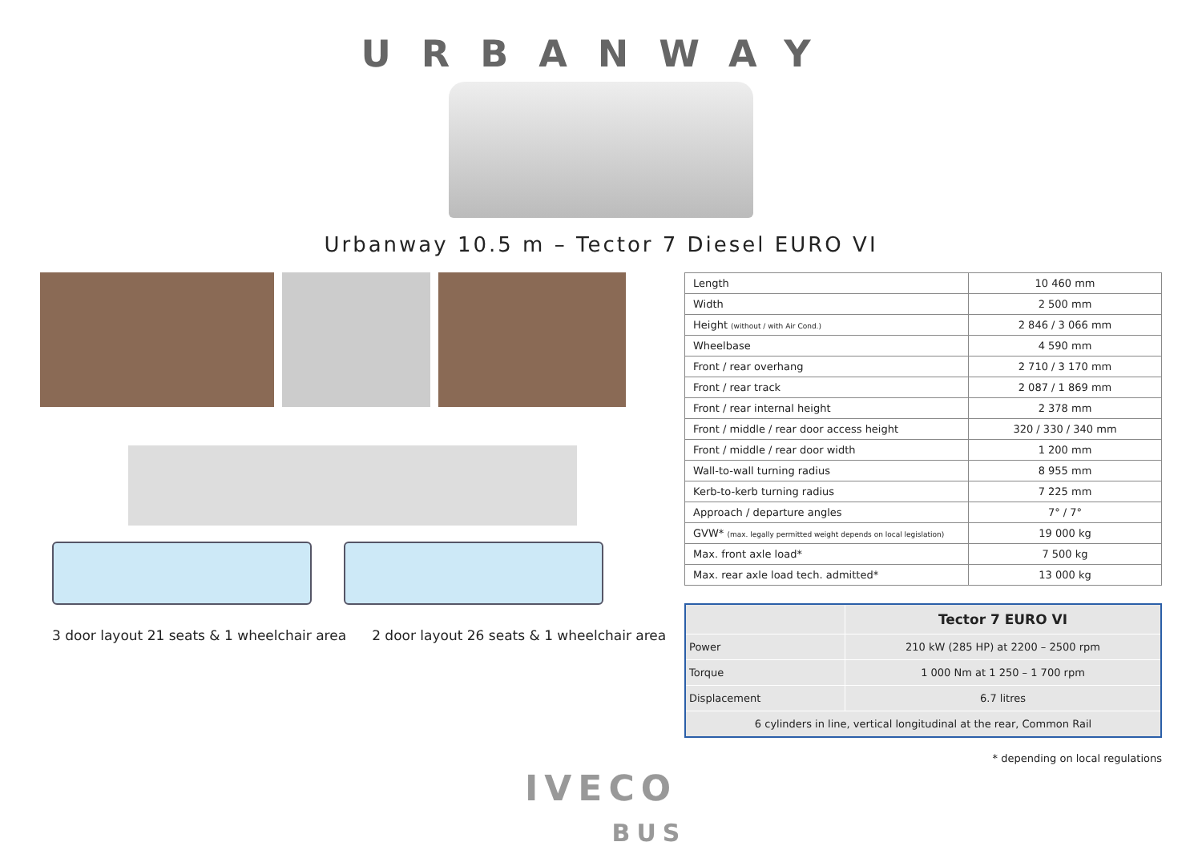URBANWAY
Urbanway 10.5 m – Tector 7 Diesel EURO VI
3 door layout 21 seats & 1 wheelchair area 2 door layout 26 seats & 1 wheelchair area
| Length | 10 460 mm |
| Width | 2 500 mm |
| Height (without / with Air Cond.) | 2 846 / 3 066 mm |
| Wheelbase | 4 590 mm |
| Front / rear overhang | 2 710 / 3 170 mm |
| Front / rear track | 2 087 / 1 869 mm |
| Front / rear internal height | 2 378 mm |
| Front / middle / rear door access height | 320 / 330 / 340 mm |
| Front / middle / rear door width | 1 200 mm |
| Wall-to-wall turning radius | 8 955 mm |
| Kerb-to-kerb turning radius | 7 225 mm |
| Approach / departure angles | 7° / 7° |
| GVW* (max. legally permitted weight depends on local legislation) | 19 000 kg |
| Max. front axle load* | 7 500 kg |
| Max. rear axle load tech. admitted* | 13 000 kg |
| | Tector 7 EURO VI |
| --- | --- |
| Power | 210 kW (285 HP) at 2200 – 2500 rpm |
| Torque | 1 000 Nm at 1 250 – 1 700 rpm |
| Displacement | 6.7 litres |
| 6 cylinders in line, vertical longitudinal at the rear, Common Rail | |
* depending on local regulations
IVECO
BUS